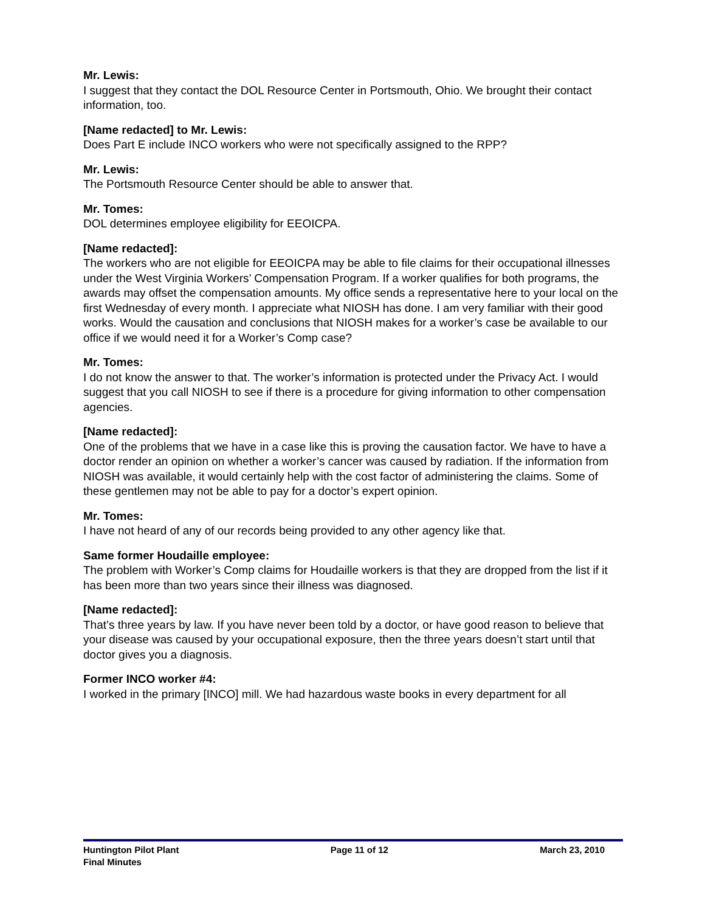Mr. Lewis:
I suggest that they contact the DOL Resource Center in Portsmouth, Ohio. We brought their contact information, too.
[Name redacted] to Mr. Lewis:
Does Part E include INCO workers who were not specifically assigned to the RPP?
Mr. Lewis:
The Portsmouth Resource Center should be able to answer that.
Mr. Tomes:
DOL determines employee eligibility for EEOICPA.
[Name redacted]:
The workers who are not eligible for EEOICPA may be able to file claims for their occupational illnesses under the West Virginia Workers’ Compensation Program. If a worker qualifies for both programs, the awards may offset the compensation amounts. My office sends a representative here to your local on the first Wednesday of every month. I appreciate what NIOSH has done. I am very familiar with their good works. Would the causation and conclusions that NIOSH makes for a worker’s case be available to our office if we would need it for a Worker’s Comp case?
Mr. Tomes:
I do not know the answer to that. The worker’s information is protected under the Privacy Act. I would suggest that you call NIOSH to see if there is a procedure for giving information to other compensation agencies.
[Name redacted]:
One of the problems that we have in a case like this is proving the causation factor. We have to have a doctor render an opinion on whether a worker’s cancer was caused by radiation. If the information from NIOSH was available, it would certainly help with the cost factor of administering the claims. Some of these gentlemen may not be able to pay for a doctor’s expert opinion.
Mr. Tomes:
I have not heard of any of our records being provided to any other agency like that.
Same former Houdaille employee:
The problem with Worker’s Comp claims for Houdaille workers is that they are dropped from the list if it has been more than two years since their illness was diagnosed.
[Name redacted]:
That’s three years by law. If you have never been told by a doctor, or have good reason to believe that your disease was caused by your occupational exposure, then the three years doesn’t start until that doctor gives you a diagnosis.
Former INCO worker #4:
I worked in the primary [INCO] mill. We had hazardous waste books in every department for all
Huntington Pilot Plant Page 11 of 12 March 23, 2010
Final Minutes